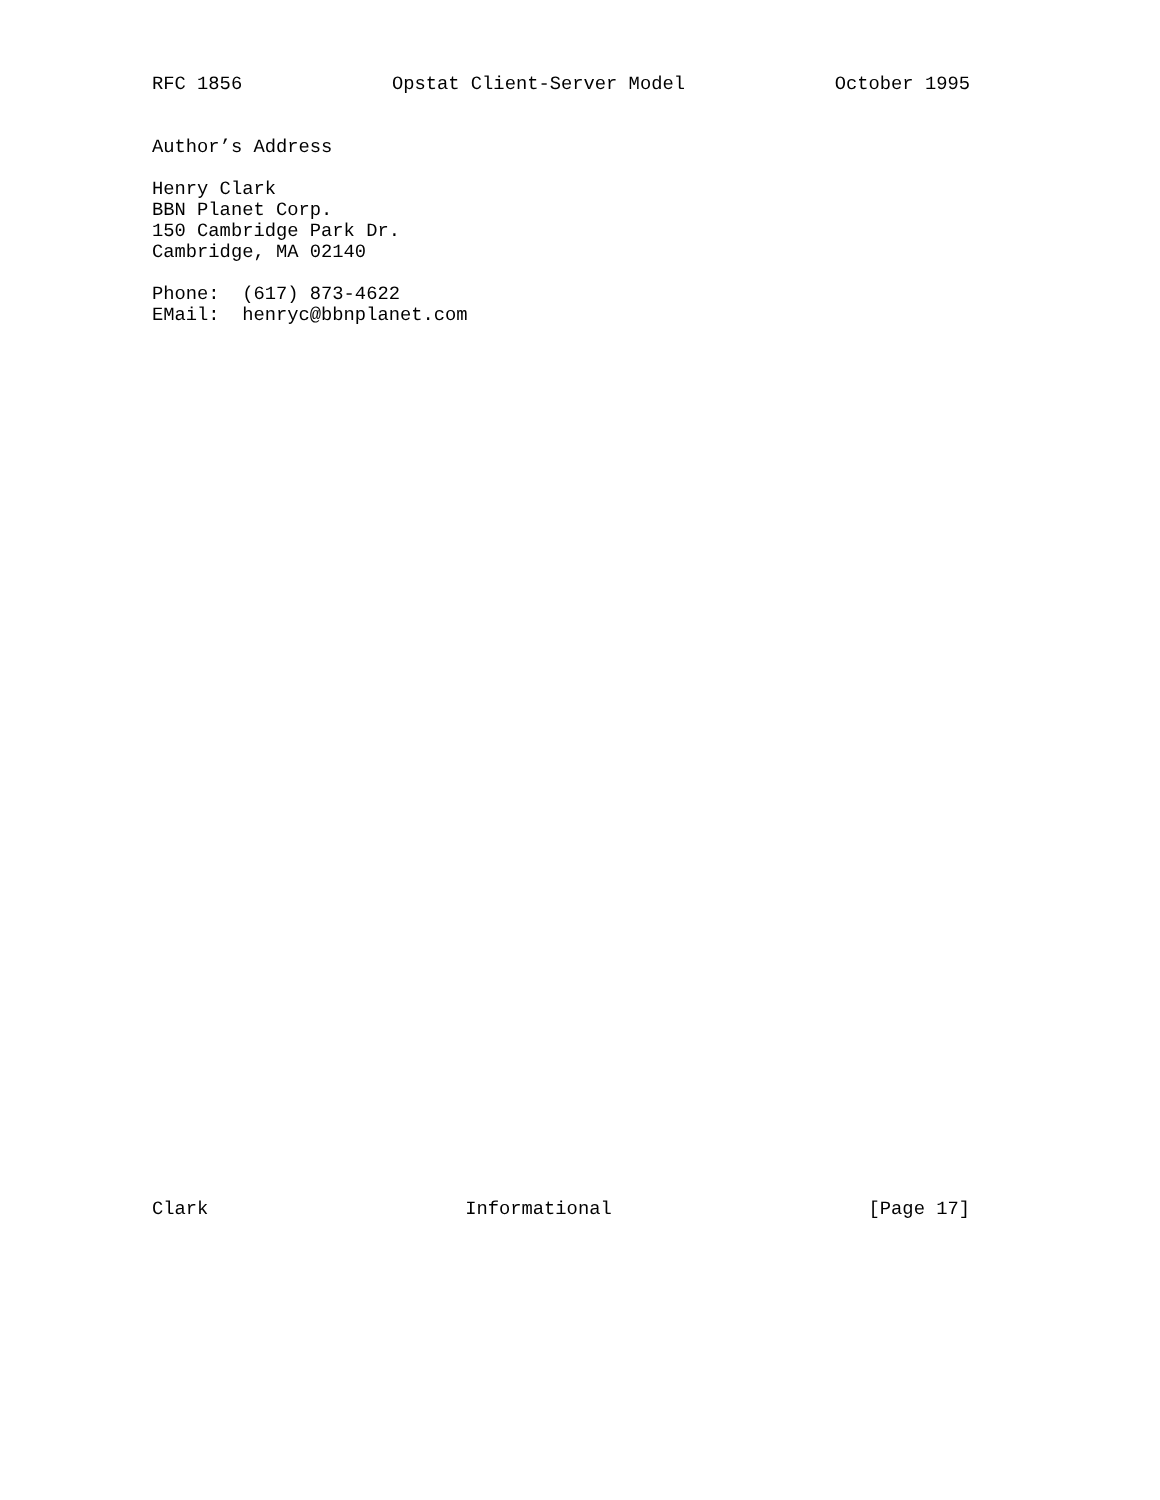RFC 1856 Opstat Client-Server Model October 1995
Author’s Address

Henry Clark
BBN Planet Corp.
150 Cambridge Park Dr.
Cambridge, MA 02140

Phone:  (617) 873-4622
EMail:  henryc@bbnplanet.com
Clark Informational [Page 17]